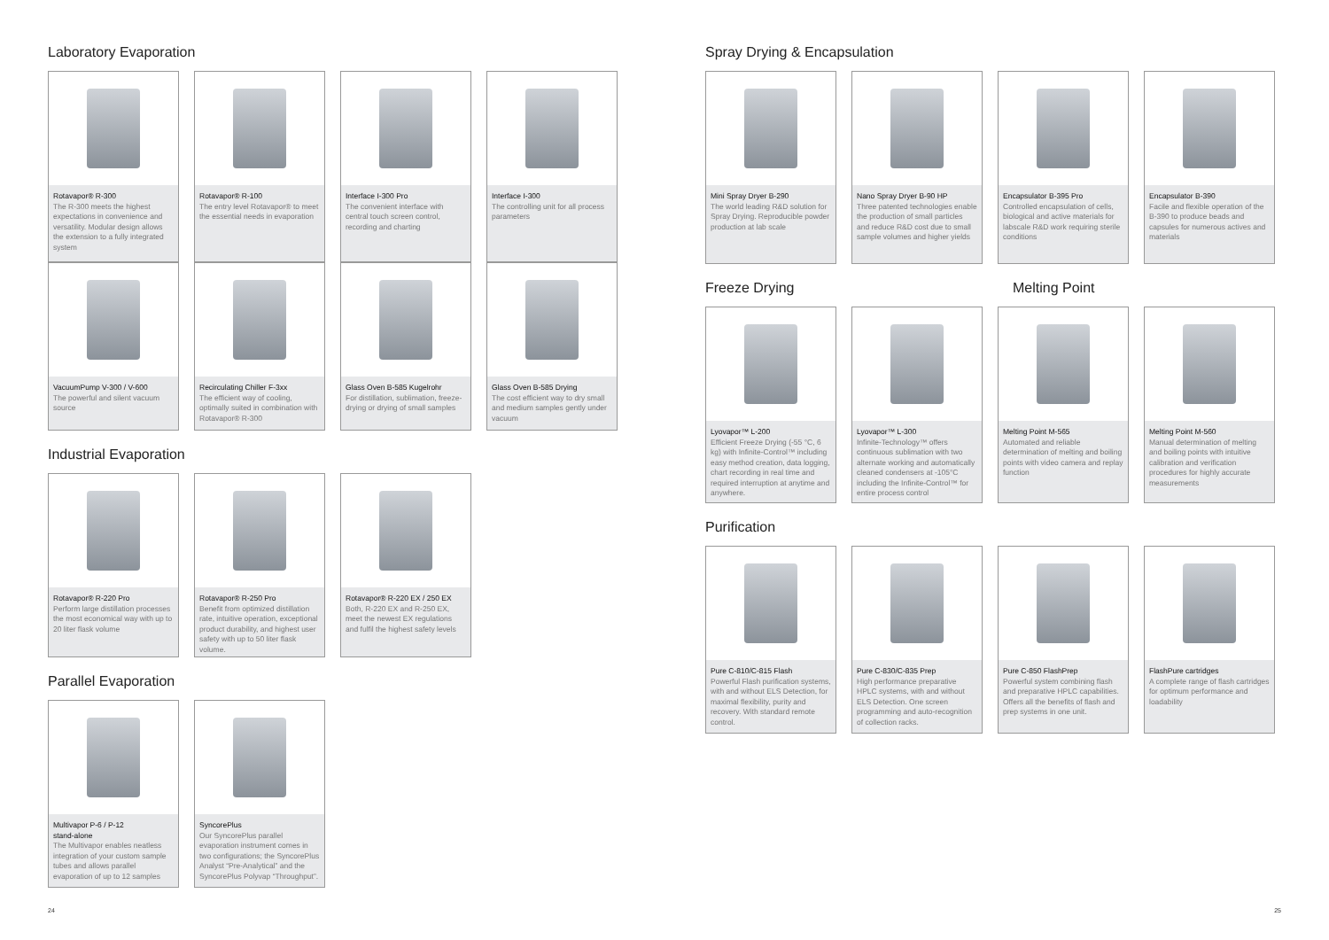Laboratory Evaporation
Rotavapor® R-300
The R-300 meets the highest expectations in convenience and versatility. Modular design allows the extension to a fully integrated system
Rotavapor® R-100
The entry level Rotavapor® to meet the essential needs in evaporation
Interface I-300 Pro
The convenient interface with central touch screen control, recording and charting
Interface I-300
The controlling unit for all process parameters
VacuumPump V-300 / V-600
The powerful and silent vacuum source
Recirculating Chiller F-3xx
The efficient way of cooling, optimally suited in combination with Rotavapor® R-300
Glass Oven B-585 Kugelrohr
For distillation, sublimation, freeze-drying or drying of small samples
Glass Oven B-585 Drying
The cost efficient way to dry small and medium samples gently under vacuum
Industrial Evaporation
Rotavapor® R-220 Pro
Perform large distillation processes the most economical way with up to 20 liter flask volume
Rotavapor® R-250 Pro
Benefit from optimized distillation rate, intuitive operation, exceptional product durability, and highest user safety with up to 50 liter flask volume.
Rotavapor® R-220 EX / 250 EX
Both, R-220 EX and R-250 EX, meet the newest EX regulations and fulfil the highest safety levels
Parallel Evaporation
Multivapor P-6 / P-12
stand-alone
The Multivapor enables neatless integration of your custom sample tubes and allows parallel evaporation of up to 12 samples
SyncorePlus
Our SyncorePlus parallel evaporation instrument comes in two configurations; the SyncorePlus Analyst “Pre-Analytical” and the SyncorePlus Polyvap “Throughput”.
24
Spray Drying & Encapsulation
Mini Spray Dryer B-290
The world leading R&D solution for Spray Drying. Reproducible powder production at lab scale
Nano Spray Dryer B-90 HP
Three patented technologies enable the production of small particles and reduce R&D cost due to small sample volumes and higher yields
Encapsulator B-395 Pro
Controlled encapsulation of cells, biological and active materials for labscale R&D work requiring sterile conditions
Encapsulator B-390
Facile and flexible operation of the B-390 to produce beads and capsules for numerous actives and materials
Freeze Drying Melting Point
Lyovapor™ L-200
Efficient Freeze Drying (-55 °C, 6 kg) with Infinite-Control™ including easy method creation, data logging, chart recording in real time and required interruption at anytime and anywhere.
Lyovapor™ L-300
Infinite-Technology™ offers continuous sublimation with two alternate working and automatically cleaned condensers at -105°C including the Infinite-Control™ for entire process control
Melting Point M-565
Automated and reliable determination of melting and boiling points with video camera and replay function
Melting Point M-560
Manual determination of melting and boiling points with intuitive calibration and verification procedures for highly accurate measurements
Purification
Pure C-810/C-815 Flash
Powerful Flash purification systems, with and without ELS Detection, for maximal flexibility, purity and recovery. With standard remote control.
Pure C-830/C-835 Prep
High performance preparative HPLC systems, with and without ELS Detection. One screen programming and auto-recognition of collection racks.
Pure C-850 FlashPrep
Powerful system combining flash and preparative HPLC capabilities. Offers all the benefits of flash and prep systems in one unit.
FlashPure cartridges
A complete range of flash cartridges for optimum performance and loadability
25